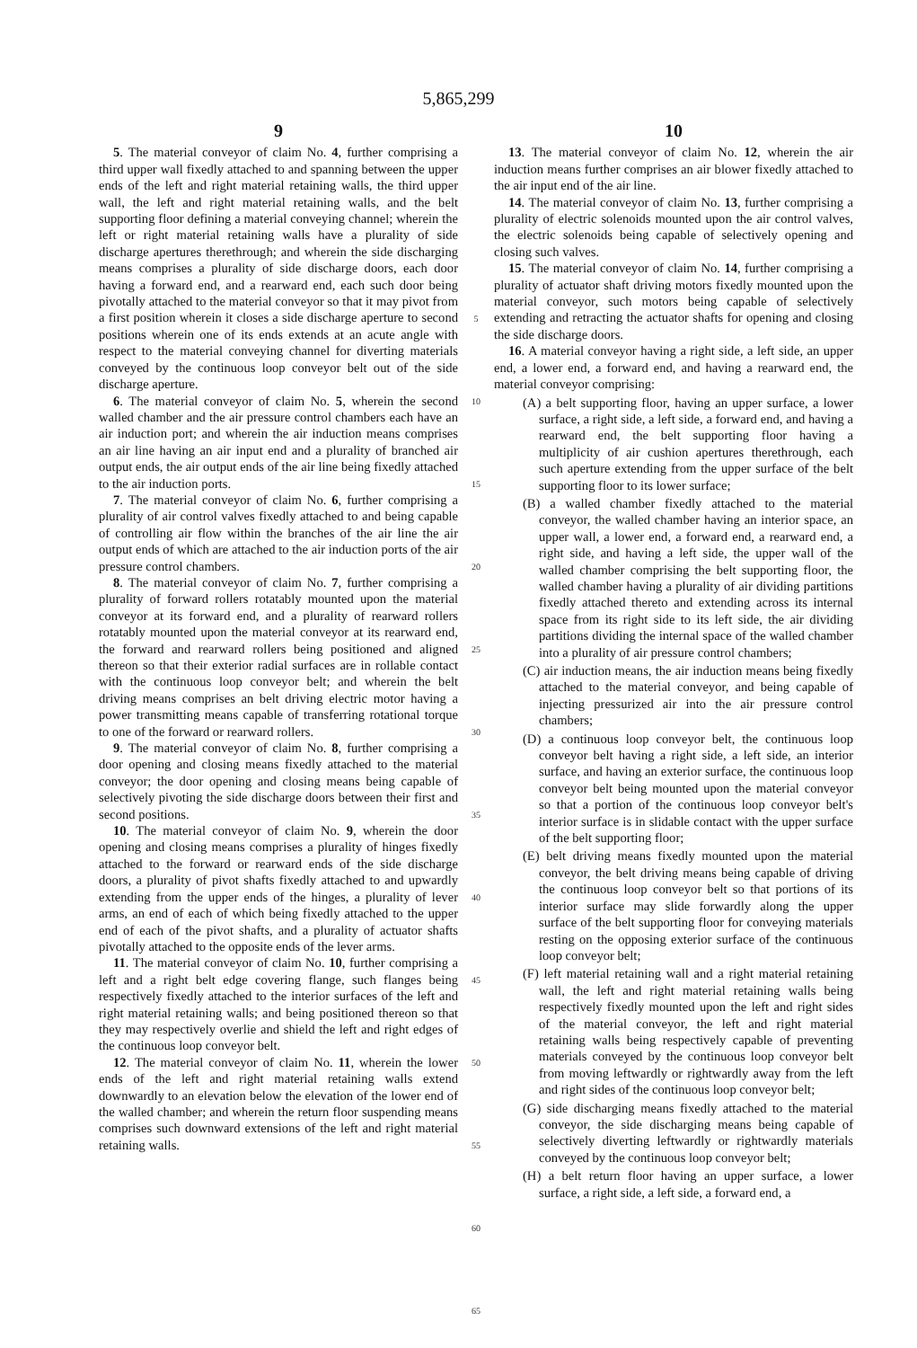5,865,299
9
5. The material conveyor of claim No. 4, further comprising a third upper wall fixedly attached to and spanning between the upper ends of the left and right material retaining walls, the third upper wall, the left and right material retaining walls, and the belt supporting floor defining a material conveying channel; wherein the left or right material retaining walls have a plurality of side discharge apertures therethrough; and wherein the side discharging means comprises a plurality of side discharge doors, each door having a forward end, and a rearward end, each such door being pivotally attached to the material conveyor so that it may pivot from a first position wherein it closes a side discharge aperture to second positions wherein one of its ends extends at an acute angle with respect to the material conveying channel for diverting materials conveyed by the continuous loop conveyor belt out of the side discharge aperture.
6. The material conveyor of claim No. 5, wherein the second walled chamber and the air pressure control chambers each have an air induction port; and wherein the air induction means comprises an air line having an air input end and a plurality of branched air output ends, the air output ends of the air line being fixedly attached to the air induction ports.
7. The material conveyor of claim No. 6, further comprising a plurality of air control valves fixedly attached to and being capable of controlling air flow within the branches of the air line the air output ends of which are attached to the air induction ports of the air pressure control chambers.
8. The material conveyor of claim No. 7, further comprising a plurality of forward rollers rotatably mounted upon the material conveyor at its forward end, and a plurality of rearward rollers rotatably mounted upon the material conveyor at its rearward end, the forward and rearward rollers being positioned and aligned thereon so that their exterior radial surfaces are in rollable contact with the continuous loop conveyor belt; and wherein the belt driving means comprises an belt driving electric motor having a power transmitting means capable of transferring rotational torque to one of the forward or rearward rollers.
9. The material conveyor of claim No. 8, further comprising a door opening and closing means fixedly attached to the material conveyor; the door opening and closing means being capable of selectively pivoting the side discharge doors between their first and second positions.
10. The material conveyor of claim No. 9, wherein the door opening and closing means comprises a plurality of hinges fixedly attached to the forward or rearward ends of the side discharge doors, a plurality of pivot shafts fixedly attached to and upwardly extending from the upper ends of the hinges, a plurality of lever arms, an end of each of which being fixedly attached to the upper end of each of the pivot shafts, and a plurality of actuator shafts pivotally attached to the opposite ends of the lever arms.
11. The material conveyor of claim No. 10, further comprising a left and a right belt edge covering flange, such flanges being respectively fixedly attached to the interior surfaces of the left and right material retaining walls; and being positioned thereon so that they may respectively overlie and shield the left and right edges of the continuous loop conveyor belt.
12. The material conveyor of claim No. 11, wherein the lower ends of the left and right material retaining walls extend downwardly to an elevation below the elevation of the lower end of the walled chamber; and wherein the return floor suspending means comprises such downward extensions of the left and right material retaining walls.
5
10
15
20
25
30
35
40
45
50
55
60
65
10
13. The material conveyor of claim No. 12, wherein the air induction means further comprises an air blower fixedly attached to the air input end of the air line.
14. The material conveyor of claim No. 13, further comprising a plurality of electric solenoids mounted upon the air control valves, the electric solenoids being capable of selectively opening and closing such valves.
15. The material conveyor of claim No. 14, further comprising a plurality of actuator shaft driving motors fixedly mounted upon the material conveyor, such motors being capable of selectively extending and retracting the actuator shafts for opening and closing the side discharge doors.
16. A material conveyor having a right side, a left side, an upper end, a lower end, a forward end, and having a rearward end, the material conveyor comprising:
(A) a belt supporting floor, having an upper surface, a lower surface, a right side, a left side, a forward end, and having a rearward end, the belt supporting floor having a multiplicity of air cushion apertures therethrough, each such aperture extending from the upper surface of the belt supporting floor to its lower surface;
(B) a walled chamber fixedly attached to the material conveyor, the walled chamber having an interior space, an upper wall, a lower end, a forward end, a rearward end, a right side, and having a left side, the upper wall of the walled chamber comprising the belt supporting floor, the walled chamber having a plurality of air dividing partitions fixedly attached thereto and extending across its internal space from its right side to its left side, the air dividing partitions dividing the internal space of the walled chamber into a plurality of air pressure control chambers;
(C) air induction means, the air induction means being fixedly attached to the material conveyor, and being capable of injecting pressurized air into the air pressure control chambers;
(D) a continuous loop conveyor belt, the continuous loop conveyor belt having a right side, a left side, an interior surface, and having an exterior surface, the continuous loop conveyor belt being mounted upon the material conveyor so that a portion of the continuous loop conveyor belt's interior surface is in slidable contact with the upper surface of the belt supporting floor;
(E) belt driving means fixedly mounted upon the material conveyor, the belt driving means being capable of driving the continuous loop conveyor belt so that portions of its interior surface may slide forwardly along the upper surface of the belt supporting floor for conveying materials resting on the opposing exterior surface of the continuous loop conveyor belt;
(F) left material retaining wall and a right material retaining wall, the left and right material retaining walls being respectively fixedly mounted upon the left and right sides of the material conveyor, the left and right material retaining walls being respectively capable of preventing materials conveyed by the continuous loop conveyor belt from moving leftwardly or rightwardly away from the left and right sides of the continuous loop conveyor belt;
(G) side discharging means fixedly attached to the material conveyor, the side discharging means being capable of selectively diverting leftwardly or rightwardly materials conveyed by the continuous loop conveyor belt;
(H) a belt return floor having an upper surface, a lower surface, a right side, a left side, a forward end, a